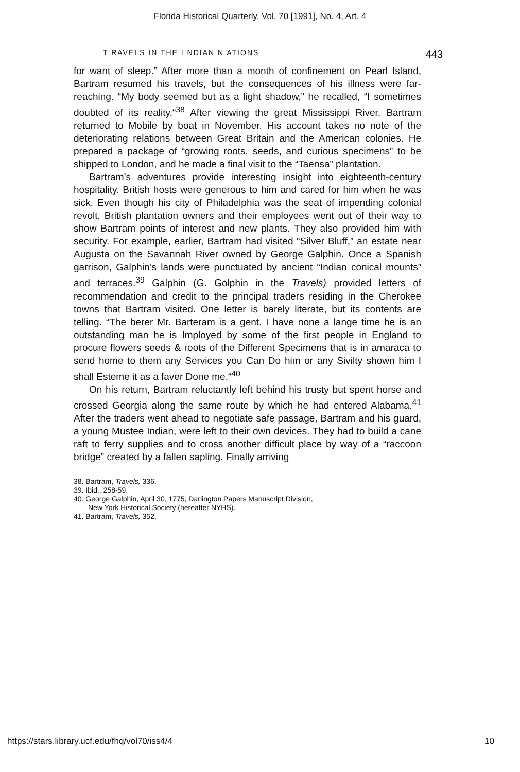Florida Historical Quarterly, Vol. 70 [1991], No. 4, Art. 4
T RAVELS IN THE I NDIAN N ATIONS 443
for want of sleep.” After more than a month of confinement on Pearl Island, Bartram resumed his travels, but the consequences of his illness were far-reaching. “My body seemed but as a light shadow,” he recalled, “I sometimes doubted of its reality.“<sup>38</sup> After viewing the great Mississippi River, Bartram returned to Mobile by boat in November. His account takes no note of the deteriorating relations between Great Britain and the American colonies. He prepared a package of “growing roots, seeds, and curious specimens” to be shipped to London, and he made a final visit to the “Taensa” plantation.
Bartram’s adventures provide interesting insight into eighteenth-century hospitality. British hosts were generous to him and cared for him when he was sick. Even though his city of Philadelphia was the seat of impending colonial revolt, British plantation owners and their employees went out of their way to show Bartram points of interest and new plants. They also provided him with security. For example, earlier, Bartram had visited “Silver Bluff,” an estate near Augusta on the Savannah River owned by George Galphin. Once a Spanish garrison, Galphin’s lands were punctuated by ancient “Indian conical mounts” and terraces.<sup>39</sup> Galphin (G. Golphin in the Travels) provided letters of recommendation and credit to the principal traders residing in the Cherokee towns that Bartram visited. One letter is barely literate, but its contents are telling. “The berer Mr. Barteram is a gent. I have none a lange time he is an outstanding man he is Imployed by some of the first people in England to procure flowers seeds & roots of the Different Specimens that is in amaraca to send home to them any Services you Can Do him or any Sivilty shown him I shall Esteme it as a faver Done me.“<sup>40</sup>
On his return, Bartram reluctantly left behind his trusty but spent horse and crossed Georgia along the same route by which he had entered Alabama.<sup>41</sup> After the traders went ahead to negotiate safe passage, Bartram and his guard, a young Mustee Indian, were left to their own devices. They had to build a cane raft to ferry supplies and to cross another difficult place by way of a “raccoon bridge” created by a fallen sapling. Finally arriving
38. Bartram, Travels, 336.
39. Ibid., 258-59.
40. George Galphin, April 30, 1775, Darlington Papers Manuscript Division,
New York Historical Society (hereafter NYHS).
41. Bartram, Travels, 352.
https://stars.library.ucf.edu/fhq/vol70/iss4/4 10